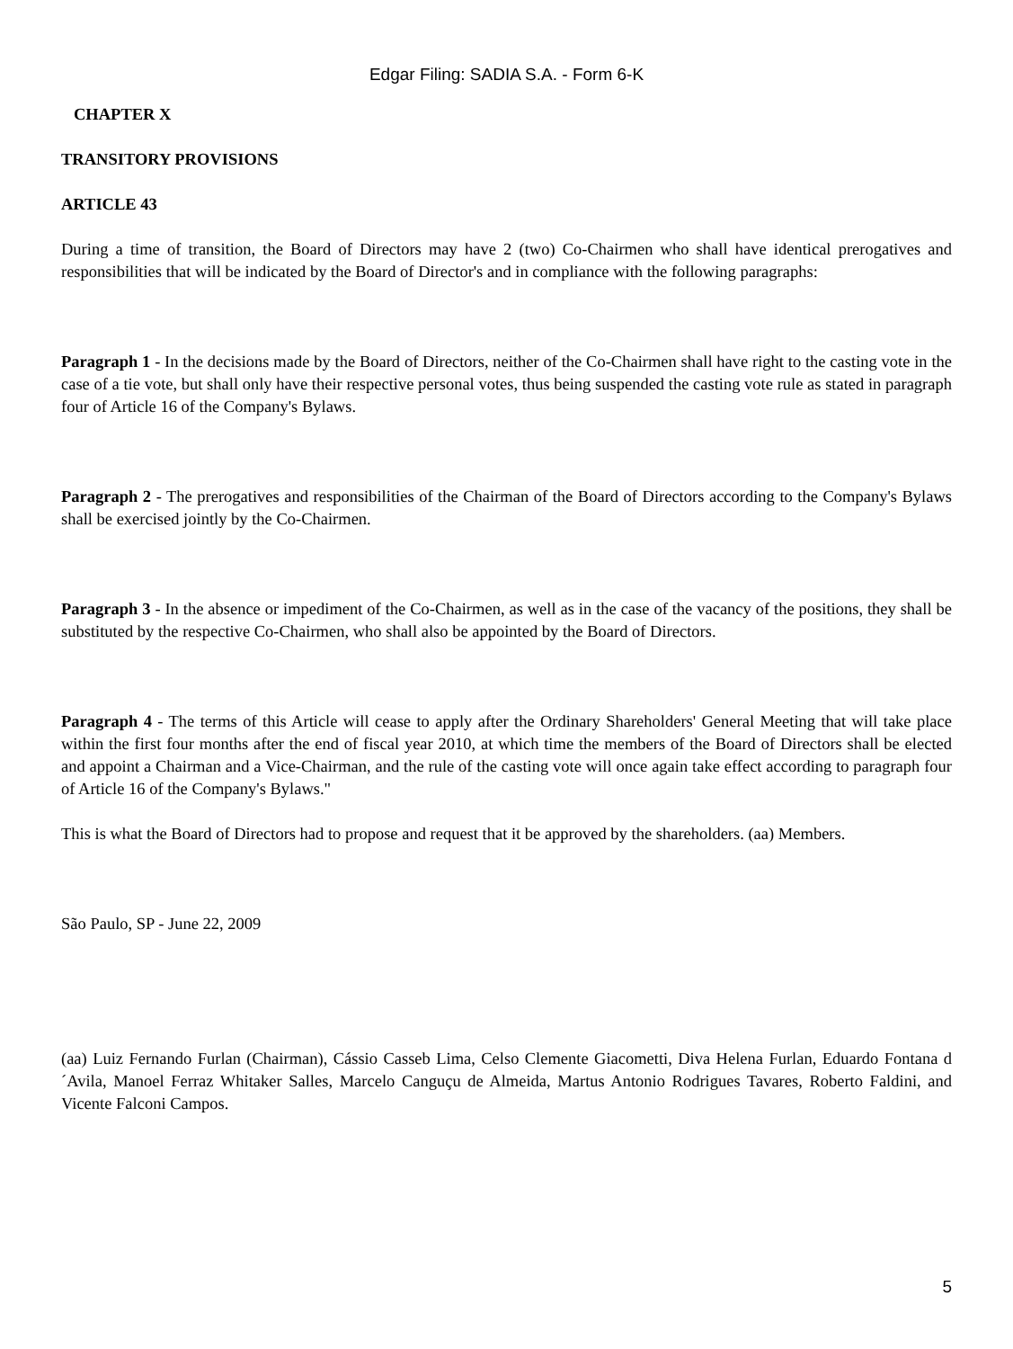Edgar Filing: SADIA S.A. - Form 6-K
CHAPTER X
TRANSITORY PROVISIONS
ARTICLE 43
During a time of transition, the Board of Directors may have 2 (two) Co-Chairmen who shall have identical prerogatives and responsibilities that will be indicated by the Board of Director's and in compliance with the following paragraphs:
Paragraph 1 - In the decisions made by the Board of Directors, neither of the Co-Chairmen shall have right to the casting vote in the case of a tie vote, but shall only have their respective personal votes, thus being suspended the casting vote rule as stated in paragraph four of Article 16 of the Company's Bylaws.
Paragraph 2 - The prerogatives and responsibilities of the Chairman of the Board of Directors according to the Company's Bylaws shall be exercised jointly by the Co-Chairmen.
Paragraph 3 - In the absence or impediment of the Co-Chairmen, as well as in the case of the vacancy of the positions, they shall be substituted by the respective Co-Chairmen, who shall also be appointed by the Board of Directors.
Paragraph 4 - The terms of this Article will cease to apply after the Ordinary Shareholders' General Meeting that will take place within the first four months after the end of fiscal year 2010, at which time the members of the Board of Directors shall be elected and appoint a Chairman and a Vice-Chairman, and the rule of the casting vote will once again take effect according to paragraph four of Article 16 of the Company's Bylaws."
This is what the Board of Directors had to propose and request that it be approved by the shareholders. (aa) Members.
São Paulo, SP - June 22, 2009
(aa) Luiz Fernando Furlan (Chairman), Cássio Casseb Lima, Celso Clemente Giacometti, Diva Helena Furlan, Eduardo Fontana d´Avila, Manoel Ferraz Whitaker Salles, Marcelo Canguçu de Almeida, Martus Antonio Rodrigues Tavares, Roberto Faldini, and Vicente Falconi Campos.
5